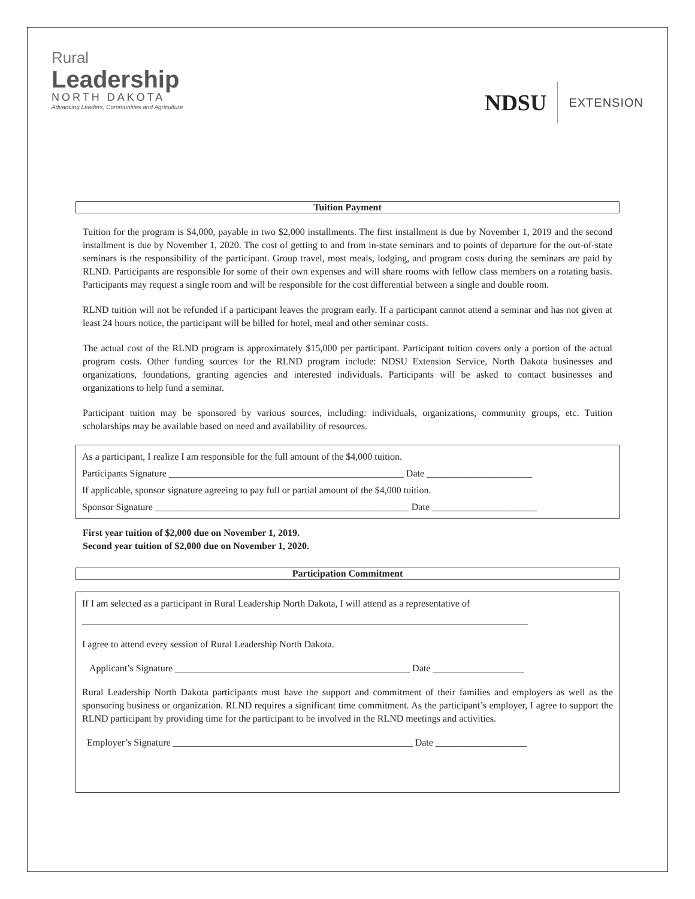Rural
Leadership
NORTH DAKOTA
Advancing Leaders, Communities and Agriculture
NDSU EXTENSION
Tuition Payment
Tuition for the program is $4,000, payable in two $2,000 installments. The first installment is due by November 1, 2019 and the second installment is due by November 1, 2020. The cost of getting to and from in-state seminars and to points of departure for the out-of-state seminars is the responsibility of the participant. Group travel, most meals, lodging, and program costs during the seminars are paid by RLND. Participants are responsible for some of their own expenses and will share rooms with fellow class members on a rotating basis. Participants may request a single room and will be responsible for the cost differential between a single and double room.
RLND tuition will not be refunded if a participant leaves the program early. If a participant cannot attend a seminar and has not given at least 24 hours notice, the participant will be billed for hotel, meal and other seminar costs.
The actual cost of the RLND program is approximately $15,000 per participant. Participant tuition covers only a portion of the actual program costs. Other funding sources for the RLND program include: NDSU Extension Service, North Dakota businesses and organizations, foundations, granting agencies and interested individuals. Participants will be asked to contact businesses and organizations to help fund a seminar.
Participant tuition may be sponsored by various sources, including: individuals, organizations, community groups, etc. Tuition scholarships may be available based on need and availability of resources.
As a participant, I realize I am responsible for the full amount of the $4,000 tuition.
Participants Signature _________________________________________________ Date ______________________
If applicable, sponsor signature agreeing to pay full or partial amount of the $4,000 tuition.
Sponsor Signature _____________________________________________________ Date ______________________
First year tuition of $2,000 due on November 1, 2019.
Second year tuition of $2,000 due on November 1, 2020.
Participation Commitment
If I am selected as a participant in Rural Leadership North Dakota, I will attend as a representative of
_____________________________________________________________________________________________
I agree to attend every session of Rural Leadership North Dakota.
Applicant’s Signature _________________________________________________ Date ___________________
Rural Leadership North Dakota participants must have the support and commitment of their families and employers as well as the sponsoring business or organization. RLND requires a significant time commitment. As the participant’s employer, I agree to support the RLND participant by providing time for the participant to be involved in the RLND meetings and activities.
Employer’s Signature __________________________________________________ Date ___________________